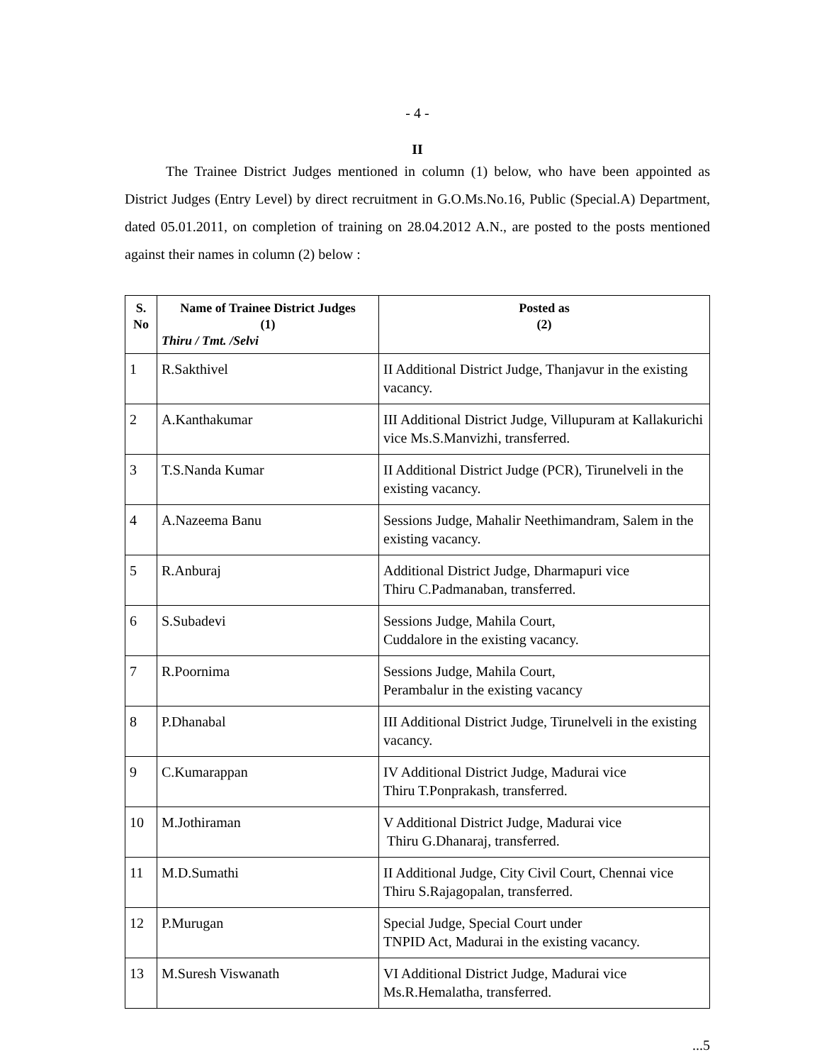- 4 -
II
The Trainee District Judges mentioned in column (1) below, who have been appointed as District Judges (Entry Level) by direct recruitment in G.O.Ms.No.16, Public (Special.A) Department, dated 05.01.2011, on completion of training on 28.04.2012 A.N., are posted to the posts mentioned against their names in column (2) below :
| S. No | Name of Trainee District Judges (1) Thiru / Tmt. /Selvi | Posted as (2) |
| --- | --- | --- |
| 1 | R.Sakthivel | II Additional District Judge, Thanjavur in the existing vacancy. |
| 2 | A.Kanthakumar | III Additional District Judge, Villupuram at Kallakurichi vice Ms.S.Manvizhi, transferred. |
| 3 | T.S.Nanda Kumar | II Additional District Judge (PCR), Tirunelveli in the existing vacancy. |
| 4 | A.Nazeema Banu | Sessions Judge, Mahalir Neethimandram, Salem in the existing vacancy. |
| 5 | R.Anburaj | Additional District Judge, Dharmapuri vice Thiru C.Padmanaban, transferred. |
| 6 | S.Subadevi | Sessions Judge, Mahila Court, Cuddalore in the existing vacancy. |
| 7 | R.Poornima | Sessions Judge, Mahila Court, Perambalur in the existing vacancy |
| 8 | P.Dhanabal | III Additional District Judge, Tirunelveli in the existing vacancy. |
| 9 | C.Kumarappan | IV Additional District Judge, Madurai vice Thiru T.Ponprakash, transferred. |
| 10 | M.Jothiraman | V Additional District Judge, Madurai vice Thiru G.Dhanaraj, transferred. |
| 11 | M.D.Sumathi | II Additional Judge, City Civil Court, Chennai vice Thiru S.Rajagopalan, transferred. |
| 12 | P.Murugan | Special Judge, Special Court under TNPID Act, Madurai in the existing vacancy. |
| 13 | M.Suresh Viswanath | VI Additional District Judge, Madurai vice Ms.R.Hemalatha, transferred. |
...5